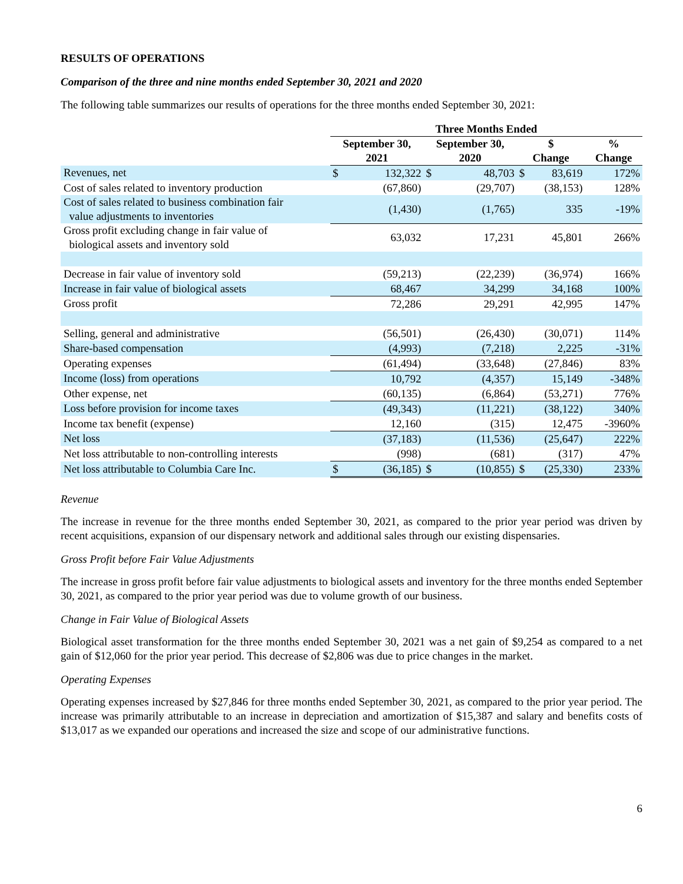RESULTS OF OPERATIONS
Comparison of the three and nine months ended September 30, 2021 and 2020
The following table summarizes our results of operations for the three months ended September 30, 2021:
| | Three Months Ended | | | | | | | |
| --- | --- | --- | --- | --- | --- | --- | --- | --- |
| | September 30, 2021 | | September 30, 2020 | | $ Change | | % Change | |
| Revenues, net | $ | 132,322 | $ | 48,703 | $ | 83,619 | | 172% |
| Cost of sales related to inventory production | | (67,860) | | (29,707) | | (38,153) | | 128% |
| Cost of sales related to business combination fair value adjustments to inventories | | (1,430) | | (1,765) | | 335 | | -19% |
| Gross profit excluding change in fair value of biological assets and inventory sold | | 63,032 | | 17,231 | | 45,801 | | 266% |
| Decrease in fair value of inventory sold | | (59,213) | | (22,239) | | (36,974) | | 166% |
| Increase in fair value of biological assets | | 68,467 | | 34,299 | | 34,168 | | 100% |
| Gross profit | | 72,286 | | 29,291 | | 42,995 | | 147% |
| Selling, general and administrative | | (56,501) | | (26,430) | | (30,071) | | 114% |
| Share-based compensation | | (4,993) | | (7,218) | | 2,225 | | -31% |
| Operating expenses | | (61,494) | | (33,648) | | (27,846) | | 83% |
| Income (loss) from operations | | 10,792 | | (4,357) | | 15,149 | | -348% |
| Other expense, net | | (60,135) | | (6,864) | | (53,271) | | 776% |
| Loss before provision for income taxes | | (49,343) | | (11,221) | | (38,122) | | 340% |
| Income tax benefit (expense) | | 12,160 | | (315) | | 12,475 | | -3960% |
| Net loss | | (37,183) | | (11,536) | | (25,647) | | 222% |
| Net loss attributable to non-controlling interests | | (998) | | (681) | | (317) | | 47% |
| Net loss attributable to Columbia Care Inc. | $ | (36,185) | $ | (10,855) | $ | (25,330) | | 233% |
Revenue
The increase in revenue for the three months ended September 30, 2021, as compared to the prior year period was driven by recent acquisitions, expansion of our dispensary network and additional sales through our existing dispensaries.
Gross Profit before Fair Value Adjustments
The increase in gross profit before fair value adjustments to biological assets and inventory for the three months ended September 30, 2021, as compared to the prior year period was due to volume growth of our business.
Change in Fair Value of Biological Assets
Biological asset transformation for the three months ended September 30, 2021 was a net gain of $9,254 as compared to a net gain of $12,060 for the prior year period. This decrease of $2,806 was due to price changes in the market.
Operating Expenses
Operating expenses increased by $27,846 for three months ended September 30, 2021, as compared to the prior year period. The increase was primarily attributable to an increase in depreciation and amortization of $15,387 and salary and benefits costs of $13,017 as we expanded our operations and increased the size and scope of our administrative functions.
6